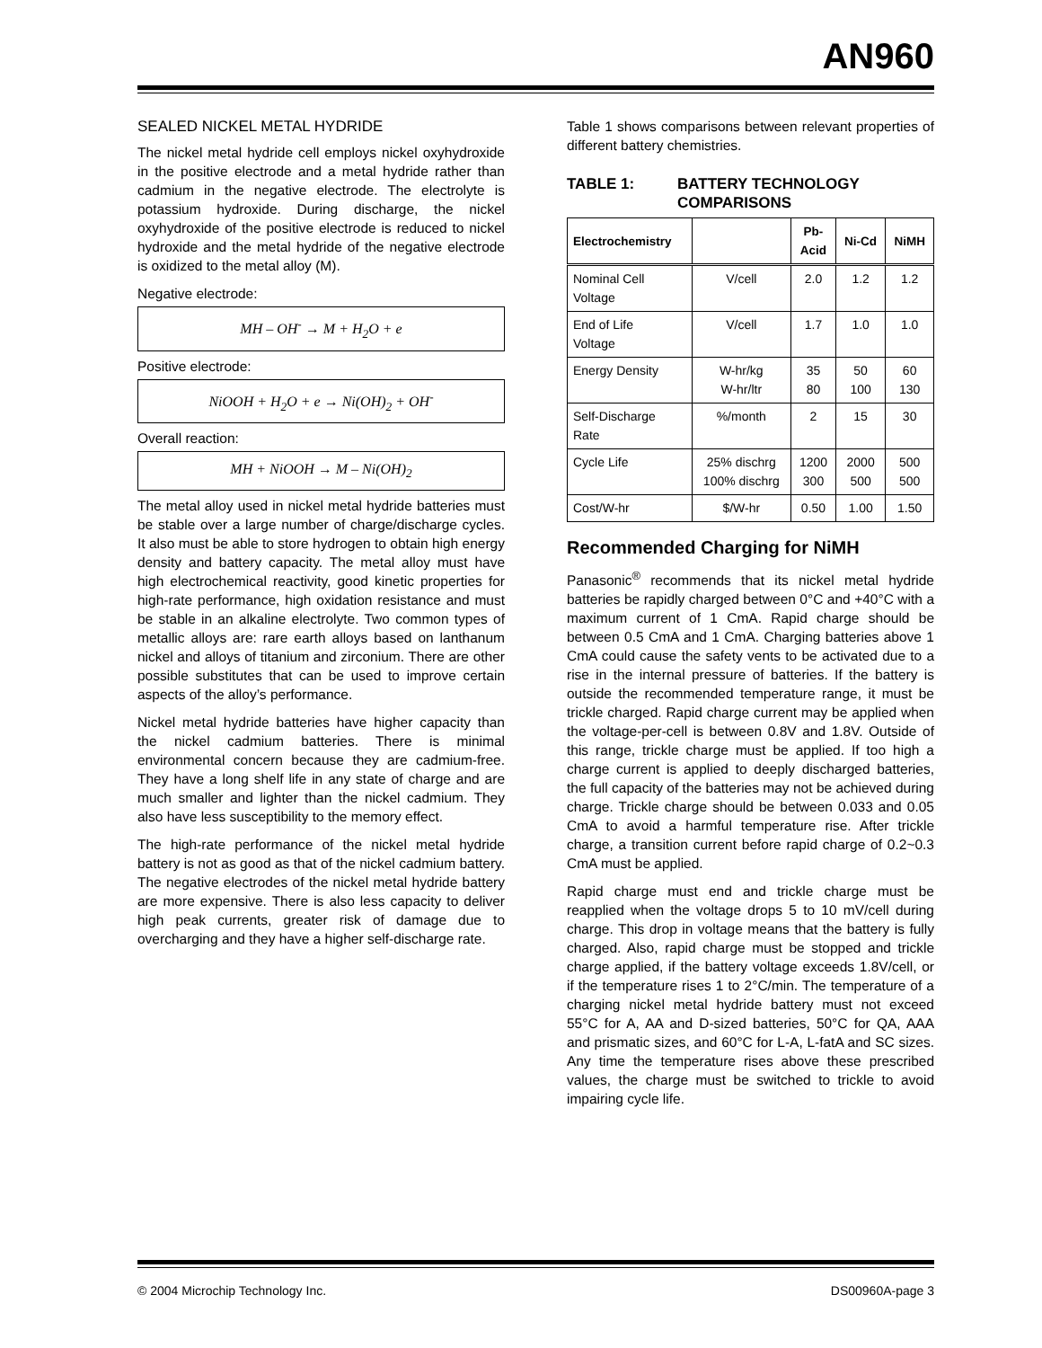AN960
SEALED NICKEL METAL HYDRIDE
The nickel metal hydride cell employs nickel oxyhydroxide in the positive electrode and a metal hydride rather than cadmium in the negative electrode. The electrolyte is potassium hydroxide. During discharge, the nickel oxyhydroxide of the positive electrode is reduced to nickel hydroxide and the metal hydride of the negative electrode is oxidized to the metal alloy (M).
Negative electrode:
MH – OH<sup>-</sup> → M + H<sub>2</sub>O + e
Positive electrode:
NiOOH + H<sub>2</sub>O + e → Ni(OH)<sub>2</sub> + OH<sup>-</sup>
Overall reaction:
MH + NiOOH → M – Ni(OH)<sub>2</sub>
The metal alloy used in nickel metal hydride batteries must be stable over a large number of charge/discharge cycles. It also must be able to store hydrogen to obtain high energy density and battery capacity. The metal alloy must have high electrochemical reactivity, good kinetic properties for high-rate performance, high oxidation resistance and must be stable in an alkaline electrolyte. Two common types of metallic alloys are: rare earth alloys based on lanthanum nickel and alloys of titanium and zirconium. There are other possible substitutes that can be used to improve certain aspects of the alloy’s performance.
Nickel metal hydride batteries have higher capacity than the nickel cadmium batteries. There is minimal environmental concern because they are cadmium-free. They have a long shelf life in any state of charge and are much smaller and lighter than the nickel cadmium. They also have less susceptibility to the memory effect.
The high-rate performance of the nickel metal hydride battery is not as good as that of the nickel cadmium battery. The negative electrodes of the nickel metal hydride battery are more expensive. There is also less capacity to deliver high peak currents, greater risk of damage due to overcharging and they have a higher self-discharge rate.
Table 1 shows comparisons between relevant properties of different battery chemistries.
TABLE 1: BATTERY TECHNOLOGY
COMPARISONS
| Electrochemistry | | Pb- Acid | Ni-Cd | NiMH |
| --- | --- | --- | --- | --- |
| Nominal Cell Voltage | V/cell | 2.0 | 1.2 | 1.2 |
| End of Life Voltage | V/cell | 1.7 | 1.0 | 1.0 |
| Energy Density | W-hr/kg W-hr/ltr | 35 80 | 50 100 | 60 130 |
| Self-Discharge Rate | %/month | 2 | 15 | 30 |
| Cycle Life | 25% dischrg 100% dischrg | 1200 300 | 2000 500 | 500 500 |
| Cost/W-hr | $/W-hr | 0.50 | 1.00 | 1.50 |
Recommended Charging for NiMH
Panasonic<sup>®</sup> recommends that its nickel metal hydride batteries be rapidly charged between 0°C and +40°C with a maximum current of 1 CmA. Rapid charge should be between 0.5 CmA and 1 CmA. Charging batteries above 1 CmA could cause the safety vents to be activated due to a rise in the internal pressure of batteries. If the battery is outside the recommended temperature range, it must be trickle charged. Rapid charge current may be applied when the voltage-per-cell is between 0.8V and 1.8V. Outside of this range, trickle charge must be applied. If too high a charge current is applied to deeply discharged batteries, the full capacity of the batteries may not be achieved during charge. Trickle charge should be between 0.033 and 0.05 CmA to avoid a harmful temperature rise. After trickle charge, a transition current before rapid charge of 0.2~0.3 CmA must be applied.
Rapid charge must end and trickle charge must be reapplied when the voltage drops 5 to 10 mV/cell during charge. This drop in voltage means that the battery is fully charged. Also, rapid charge must be stopped and trickle charge applied, if the battery voltage exceeds 1.8V/cell, or if the temperature rises 1 to 2°C/min. The temperature of a charging nickel metal hydride battery must not exceed 55°C for A, AA and D-sized batteries, 50°C for QA, AAA and prismatic sizes, and 60°C for L-A, L-fatA and SC sizes. Any time the temperature rises above these prescribed values, the charge must be switched to trickle to avoid impairing cycle life.
© 2004 Microchip Technology Inc. DS00960A-page 3